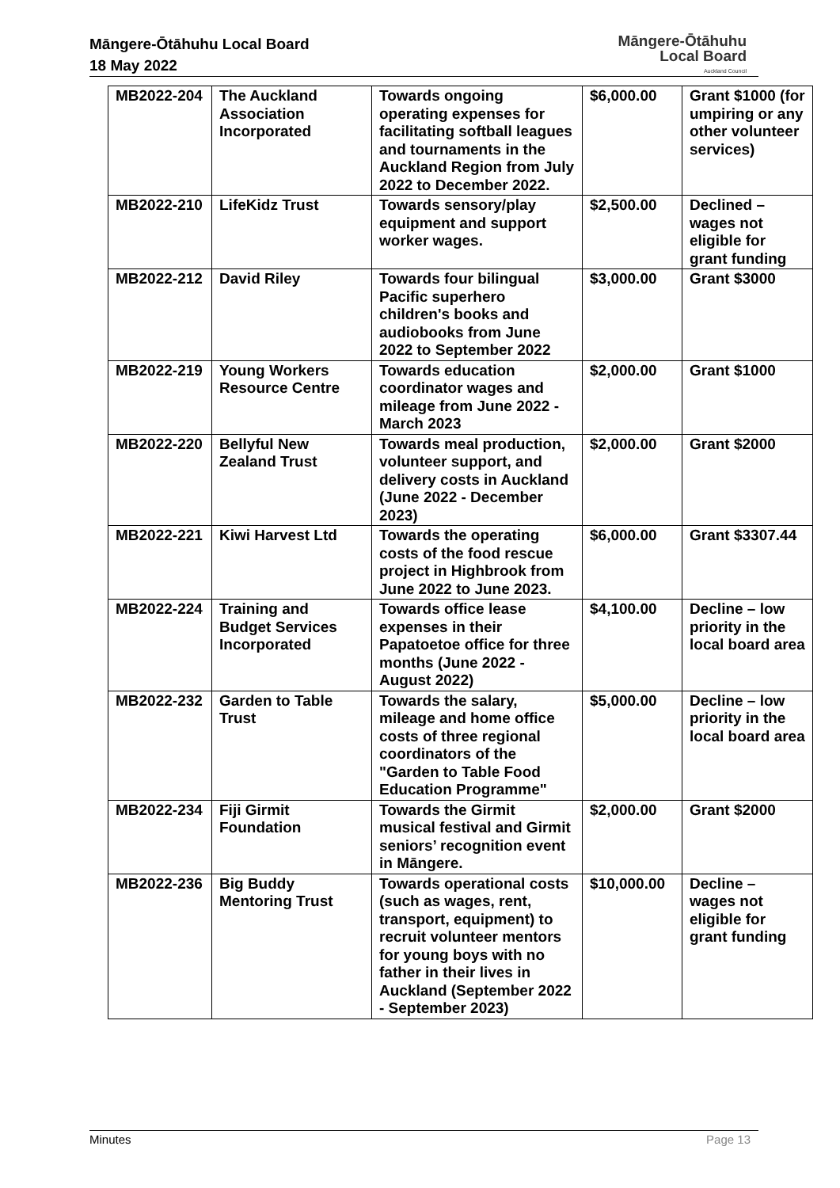Māngere-Ōtāhuhu Local Board
18 May 2022
Māngere-Ōtāhuhu
Local Board
Auckland Council
| MB2022-204 | The Auckland Association Incorporated | Towards ongoing operating expenses for facilitating softball leagues and tournaments in the Auckland Region from July 2022 to December 2022. | $6,000.00 | Grant $1000 (for umpiring or any other volunteer services) |
| MB2022-210 | LifeKidz Trust | Towards sensory/play equipment and support worker wages. | $2,500.00 | Declined – wages not eligible for grant funding |
| MB2022-212 | David Riley | Towards four bilingual Pacific superhero children's books and audiobooks from June 2022 to September 2022 | $3,000.00 | Grant $3000 |
| MB2022-219 | Young Workers Resource Centre | Towards education coordinator wages and mileage from June 2022 - March 2023 | $2,000.00 | Grant $1000 |
| MB2022-220 | Bellyful New Zealand Trust | Towards meal production, volunteer support, and delivery costs in Auckland (June 2022 - December 2023) | $2,000.00 | Grant $2000 |
| MB2022-221 | Kiwi Harvest Ltd | Towards the operating costs of the food rescue project in Highbrook from June 2022 to June 2023. | $6,000.00 | Grant $3307.44 |
| MB2022-224 | Training and Budget Services Incorporated | Towards office lease expenses in their Papatoetoe office for three months (June 2022 - August 2022) | $4,100.00 | Decline – low priority in the local board area |
| MB2022-232 | Garden to Table Trust | Towards the salary, mileage and home office costs of three regional coordinators of the "Garden to Table Food Education Programme" | $5,000.00 | Decline – low priority in the local board area |
| MB2022-234 | Fiji Girmit Foundation | Towards the Girmit musical festival and Girmit seniors’ recognition event in Māngere. | $2,000.00 | Grant $2000 |
| MB2022-236 | Big Buddy Mentoring Trust | Towards operational costs (such as wages, rent, transport, equipment) to recruit volunteer mentors for young boys with no father in their lives in Auckland (September 2022 - September 2023) | $10,000.00 | Decline – wages not eligible for grant funding |
Minutes Page 13